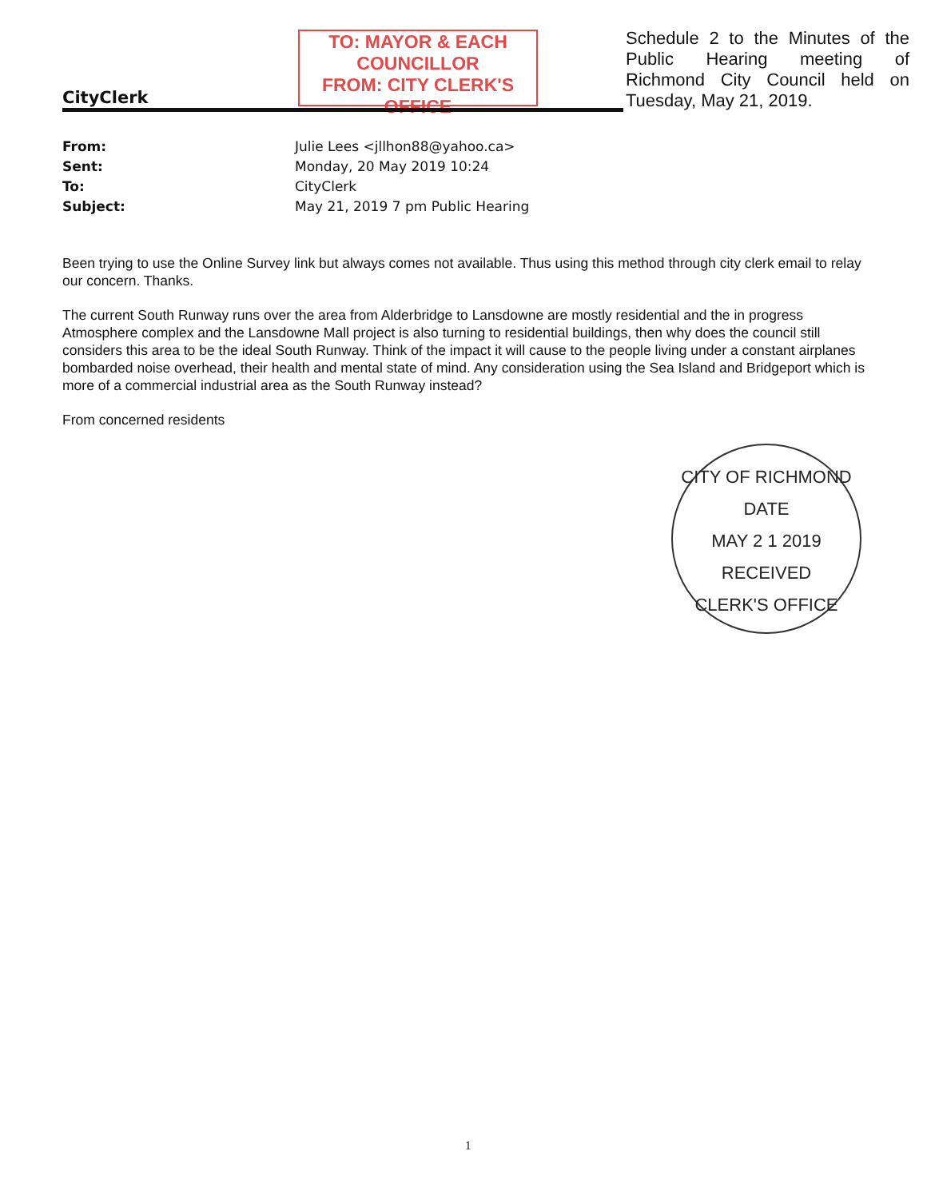CityClerk
TO: MAYOR & EACH
COUNCILLOR
FROM: CITY CLERK'S OFFICE
Schedule 2 to the Minutes of the Public Hearing meeting of Richmond City Council held on Tuesday, May 21, 2019.
| From: | Julie Lees <jllhon88@yahoo.ca> |
| Sent: | Monday, 20 May 2019 10:24 |
| To: | CityClerk |
| Subject: | May 21, 2019 7 pm Public Hearing |
Been trying to use the Online Survey link but always comes not available. Thus using this method through city clerk email to relay our concern. Thanks.
The current South Runway runs over the area from Alderbridge to Lansdowne are mostly residential and the in progress Atmosphere complex and the Lansdowne Mall project is also turning to residential buildings, then why does the council still considers this area to be the ideal South Runway. Think of the impact it will cause to the people living under a constant airplanes bombarded noise overhead, their health and mental state of mind. Any consideration using the Sea Island and Bridgeport which is more of a commercial industrial area as the South Runway instead?
From concerned residents
CITY OF RICHMOND
DATE
MAY 2 1 2019
RECEIVED
CLERK'S OFFICE
1